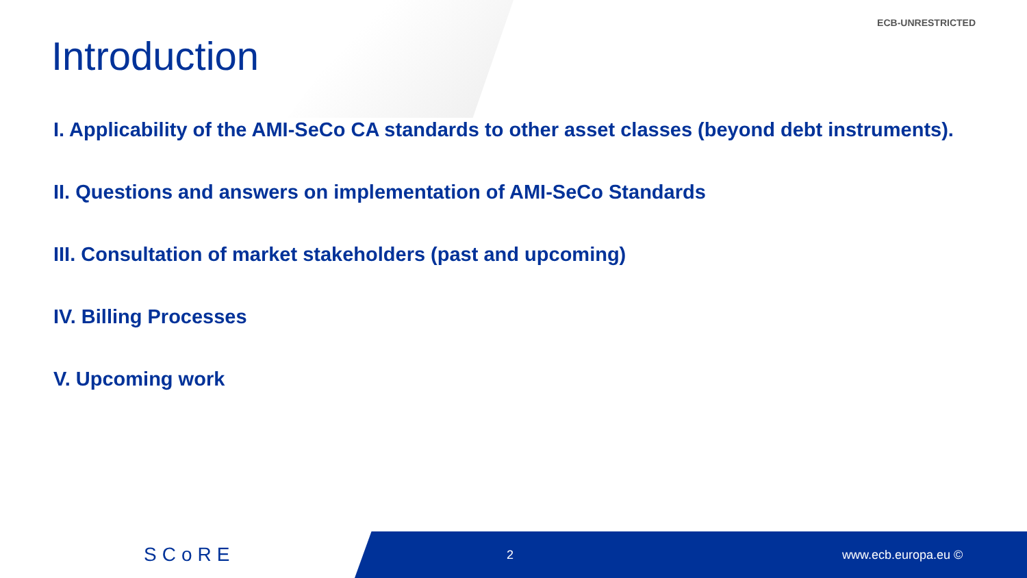ECB-UNRESTRICTED
Introduction
I. Applicability of the AMI-SeCo CA standards to other asset classes (beyond debt instruments).
II. Questions and answers on implementation of AMI-SeCo Standards
III. Consultation of market stakeholders (past and upcoming)
IV. Billing Processes
V. Upcoming work
SCoRE 2 www.ecb.europa.eu ©